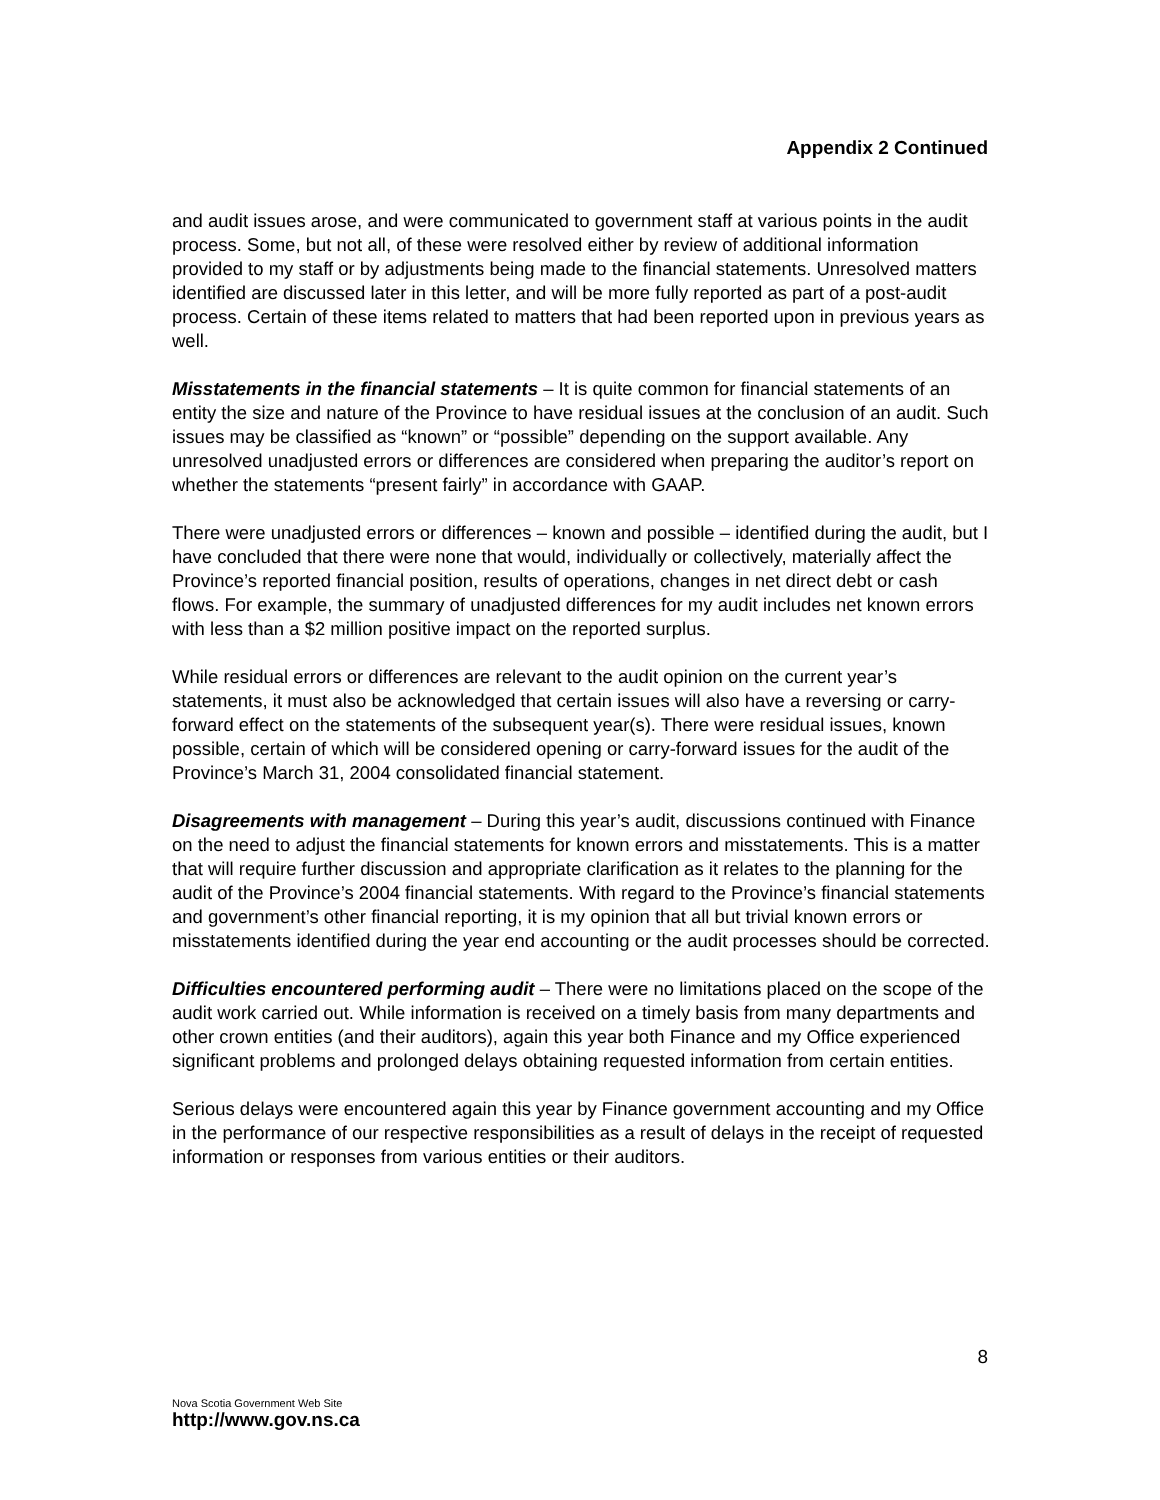Appendix 2 Continued
and audit issues arose, and were communicated to government staff at various points in the audit process. Some, but not all, of these were resolved either by review of additional information provided to my staff or by adjustments being made to the financial statements. Unresolved matters identified are discussed later in this letter, and will be more fully reported as part of a post-audit process. Certain of these items related to matters that had been reported upon in previous years as well.
Misstatements in the financial statements – It is quite common for financial statements of an entity the size and nature of the Province to have residual issues at the conclusion of an audit. Such issues may be classified as “known” or “possible” depending on the support available. Any unresolved unadjusted errors or differences are considered when preparing the auditor’s report on whether the statements “present fairly” in accordance with GAAP.
There were unadjusted errors or differences – known and possible – identified during the audit, but I have concluded that there were none that would, individually or collectively, materially affect the Province’s reported financial position, results of operations, changes in net direct debt or cash flows. For example, the summary of unadjusted differences for my audit includes net known errors with less than a $2 million positive impact on the reported surplus.
While residual errors or differences are relevant to the audit opinion on the current year’s statements, it must also be acknowledged that certain issues will also have a reversing or carry-forward effect on the statements of the subsequent year(s). There were residual issues, known possible, certain of which will be considered opening or carry-forward issues for the audit of the Province’s March 31, 2004 consolidated financial statement.
Disagreements with management – During this year’s audit, discussions continued with Finance on the need to adjust the financial statements for known errors and misstatements. This is a matter that will require further discussion and appropriate clarification as it relates to the planning for the audit of the Province’s 2004 financial statements. With regard to the Province’s financial statements and government’s other financial reporting, it is my opinion that all but trivial known errors or misstatements identified during the year end accounting or the audit processes should be corrected.
Difficulties encountered performing audit – There were no limitations placed on the scope of the audit work carried out. While information is received on a timely basis from many departments and other crown entities (and their auditors), again this year both Finance and my Office experienced significant problems and prolonged delays obtaining requested information from certain entities.
Serious delays were encountered again this year by Finance government accounting and my Office in the performance of our respective responsibilities as a result of delays in the receipt of requested information or responses from various entities or their auditors.
8
Nova Scotia Government Web Site
http://www.gov.ns.ca